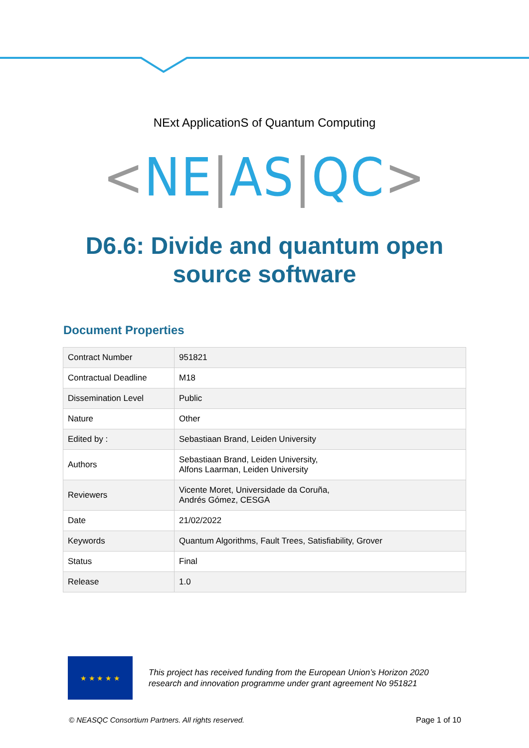NExt ApplicationS of Quantum Computing
<NE|AS|QC>
D6.6: Divide and quantum open
source software
Document Properties
| Contract Number | 951821 |
| Contractual Deadline | M18 |
| Dissemination Level | Public |
| Nature | Other |
| Edited by : | Sebastiaan Brand, Leiden University |
| Authors | Sebastiaan Brand, Leiden University, Alfons Laarman, Leiden University |
| Reviewers | Vicente Moret, Universidade da Coruña, Andrés Gómez, CESGA |
| Date | 21/02/2022 |
| Keywords | Quantum Algorithms, Fault Trees, Satisfiability, Grover |
| Status | Final |
| Release | 1.0 |
★ ★ ★ ★ ★
This project has received funding from the European Union’s Horizon 2020
research and innovation programme under grant agreement No 951821
© NEASQC Consortium Partners. All rights reserved. Page 1 of 10